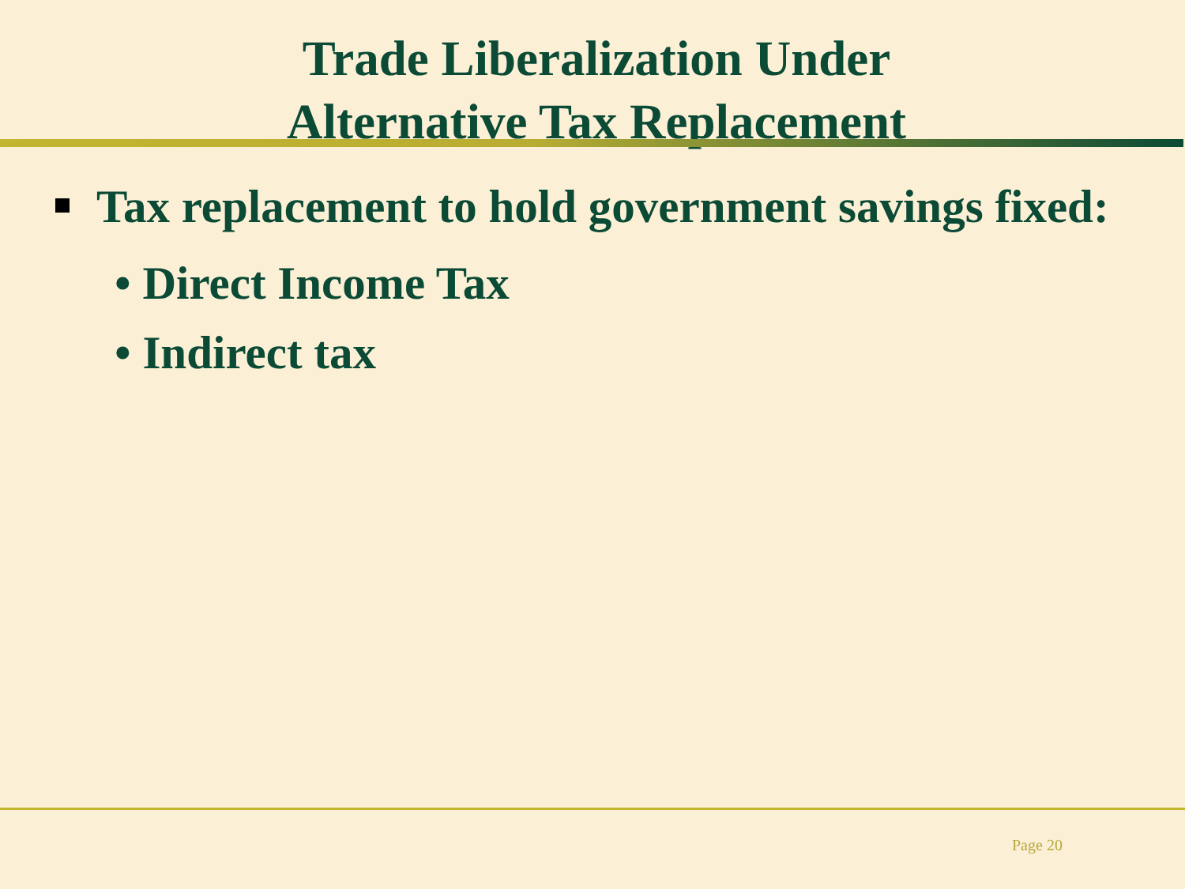Trade Liberalization Under
Alternative Tax Replacement
Tax replacement to hold government savings fixed:
• Direct Income Tax
• Indirect tax
Page 20